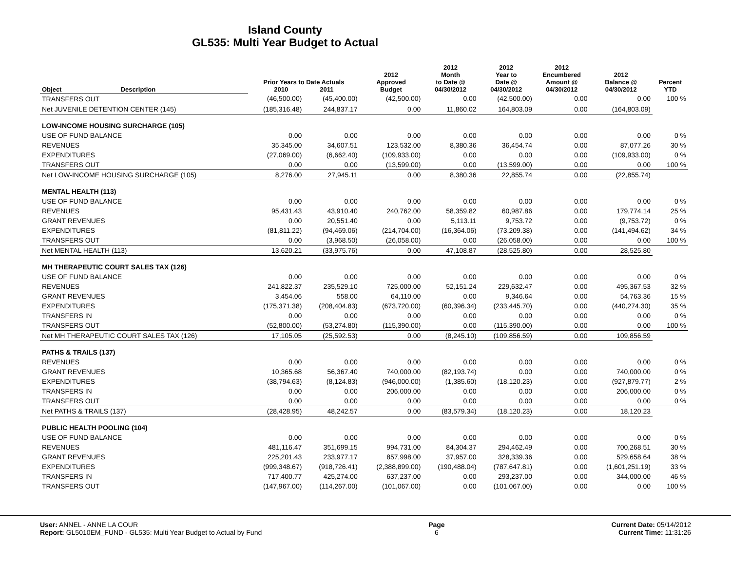Island County
GL535: Multi Year Budget to Actual
| Object | Description | Prior Years to Date Actuals 2010 2011 | | 2012 Approved Budget | 2012 Month to Date @ 04/30/2012 | 2012 Year to Date @ 04/30/2012 | 2012 Encumbered Amount @ 04/30/2012 | 2012 Balance @ 04/30/2012 | Percent YTD |
| --- | --- | --- | --- | --- | --- | --- | --- | --- | --- |
| TRANSFERS OUT | | (46,500.00) | (45,400.00) | (42,500.00) | 0.00 | (42,500.00) | 0.00 | 0.00 | 100 % |
| Net JUVENILE DETENTION CENTER (145) | | (185,316.48) | 244,837.17 | 0.00 | 11,860.02 | 164,803.09 | 0.00 | (164,803.09) | |
| LOW-INCOME HOUSING SURCHARGE (105) | | | | | | | | | |
| USE OF FUND BALANCE | | 0.00 | 0.00 | 0.00 | 0.00 | 0.00 | 0.00 | 0.00 | 0 % |
| REVENUES | | 35,345.00 | 34,607.51 | 123,532.00 | 8,380.36 | 36,454.74 | 0.00 | 87,077.26 | 30 % |
| EXPENDITURES | | (27,069.00) | (6,662.40) | (109,933.00) | 0.00 | 0.00 | 0.00 | (109,933.00) | 0 % |
| TRANSFERS OUT | | 0.00 | 0.00 | (13,599.00) | 0.00 | (13,599.00) | 0.00 | 0.00 | 100 % |
| Net LOW-INCOME HOUSING SURCHARGE (105) | | 8,276.00 | 27,945.11 | 0.00 | 8,380.36 | 22,855.74 | 0.00 | (22,855.74) | |
| MENTAL HEALTH (113) | | | | | | | | | |
| USE OF FUND BALANCE | | 0.00 | 0.00 | 0.00 | 0.00 | 0.00 | 0.00 | 0.00 | 0 % |
| REVENUES | | 95,431.43 | 43,910.40 | 240,762.00 | 58,359.82 | 60,987.86 | 0.00 | 179,774.14 | 25 % |
| GRANT REVENUES | | 0.00 | 20,551.40 | 0.00 | 5,113.11 | 9,753.72 | 0.00 | (9,753.72) | 0 % |
| EXPENDITURES | | (81,811.22) | (94,469.06) | (214,704.00) | (16,364.06) | (73,209.38) | 0.00 | (141,494.62) | 34 % |
| TRANSFERS OUT | | 0.00 | (3,968.50) | (26,058.00) | 0.00 | (26,058.00) | 0.00 | 0.00 | 100 % |
| Net MENTAL HEALTH (113) | | 13,620.21 | (33,975.76) | 0.00 | 47,108.87 | (28,525.80) | 0.00 | 28,525.80 | |
| MH THERAPEUTIC COURT SALES TAX (126) | | | | | | | | | |
| USE OF FUND BALANCE | | 0.00 | 0.00 | 0.00 | 0.00 | 0.00 | 0.00 | 0.00 | 0 % |
| REVENUES | | 241,822.37 | 235,529.10 | 725,000.00 | 52,151.24 | 229,632.47 | 0.00 | 495,367.53 | 32 % |
| GRANT REVENUES | | 3,454.06 | 558.00 | 64,110.00 | 0.00 | 9,346.64 | 0.00 | 54,763.36 | 15 % |
| EXPENDITURES | | (175,371.38) | (208,404.83) | (673,720.00) | (60,396.34) | (233,445.70) | 0.00 | (440,274.30) | 35 % |
| TRANSFERS IN | | 0.00 | 0.00 | 0.00 | 0.00 | 0.00 | 0.00 | 0.00 | 0 % |
| TRANSFERS OUT | | (52,800.00) | (53,274.80) | (115,390.00) | 0.00 | (115,390.00) | 0.00 | 0.00 | 100 % |
| Net MH THERAPEUTIC COURT SALES TAX (126) | | 17,105.05 | (25,592.53) | 0.00 | (8,245.10) | (109,856.59) | 0.00 | 109,856.59 | |
| PATHS & TRAILS (137) | | | | | | | | | |
| REVENUES | | 0.00 | 0.00 | 0.00 | 0.00 | 0.00 | 0.00 | 0.00 | 0 % |
| GRANT REVENUES | | 10,365.68 | 56,367.40 | 740,000.00 | (82,193.74) | 0.00 | 0.00 | 740,000.00 | 0 % |
| EXPENDITURES | | (38,794.63) | (8,124.83) | (946,000.00) | (1,385.60) | (18,120.23) | 0.00 | (927,879.77) | 2 % |
| TRANSFERS IN | | 0.00 | 0.00 | 206,000.00 | 0.00 | 0.00 | 0.00 | 206,000.00 | 0 % |
| TRANSFERS OUT | | 0.00 | 0.00 | 0.00 | 0.00 | 0.00 | 0.00 | 0.00 | 0 % |
| Net PATHS & TRAILS (137) | | (28,428.95) | 48,242.57 | 0.00 | (83,579.34) | (18,120.23) | 0.00 | 18,120.23 | |
| PUBLIC HEALTH POOLING (104) | | | | | | | | | |
| USE OF FUND BALANCE | | 0.00 | 0.00 | 0.00 | 0.00 | 0.00 | 0.00 | 0.00 | 0 % |
| REVENUES | | 481,116.47 | 351,699.15 | 994,731.00 | 84,304.37 | 294,462.49 | 0.00 | 700,268.51 | 30 % |
| GRANT REVENUES | | 225,201.43 | 233,977.17 | 857,998.00 | 37,957.00 | 328,339.36 | 0.00 | 529,658.64 | 38 % |
| EXPENDITURES | | (999,348.67) | (918,726.41) | (2,388,899.00) | (190,488.04) | (787,647.81) | 0.00 | (1,601,251.19) | 33 % |
| TRANSFERS IN | | 717,400.77 | 425,274.00 | 637,237.00 | 0.00 | 293,237.00 | 0.00 | 344,000.00 | 46 % |
| TRANSFERS OUT | | (147,967.00) | (114,267.00) | (101,067.00) | 0.00 | (101,067.00) | 0.00 | 0.00 | 100 % |
User: ANNEL - ANNE LA COUR
Report: GL5010EM_FUND - GL535: Multi Year Budget to Actual by Fund
Page
6
Current Date: 05/14/2012
Current Time: 11:31:26